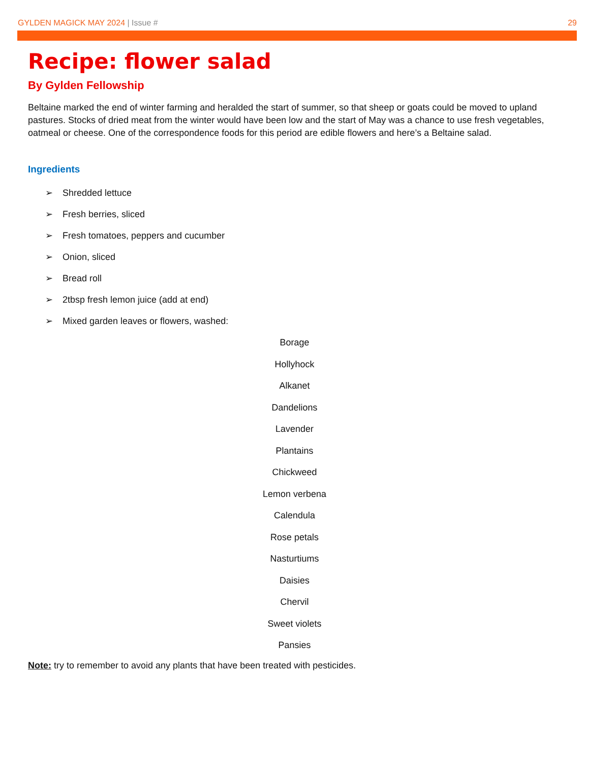GYLDEN MAGICK MAY 2024 | Issue #
29
Recipe: flower salad
By Gylden Fellowship
Beltaine marked the end of winter farming and heralded the start of summer, so that sheep or goats could be moved to upland pastures. Stocks of dried meat from the winter would have been low and the start of May was a chance to use fresh vegetables, oatmeal or cheese. One of the correspondence foods for this period are edible flowers and here’s a Beltaine salad.
Ingredients
➢ Shredded lettuce
➢ Fresh berries, sliced
➢ Fresh tomatoes, peppers and cucumber
➢ Onion, sliced
➢ Bread roll
➢ 2tbsp fresh lemon juice (add at end)
➢ Mixed garden leaves or flowers, washed:
Borage
Hollyhock
Alkanet
Dandelions
Lavender
Plantains
Chickweed
Lemon verbena
Calendula
Rose petals
Nasturtiums
Daisies
Chervil
Sweet violets
Pansies
Note: try to remember to avoid any plants that have been treated with pesticides.